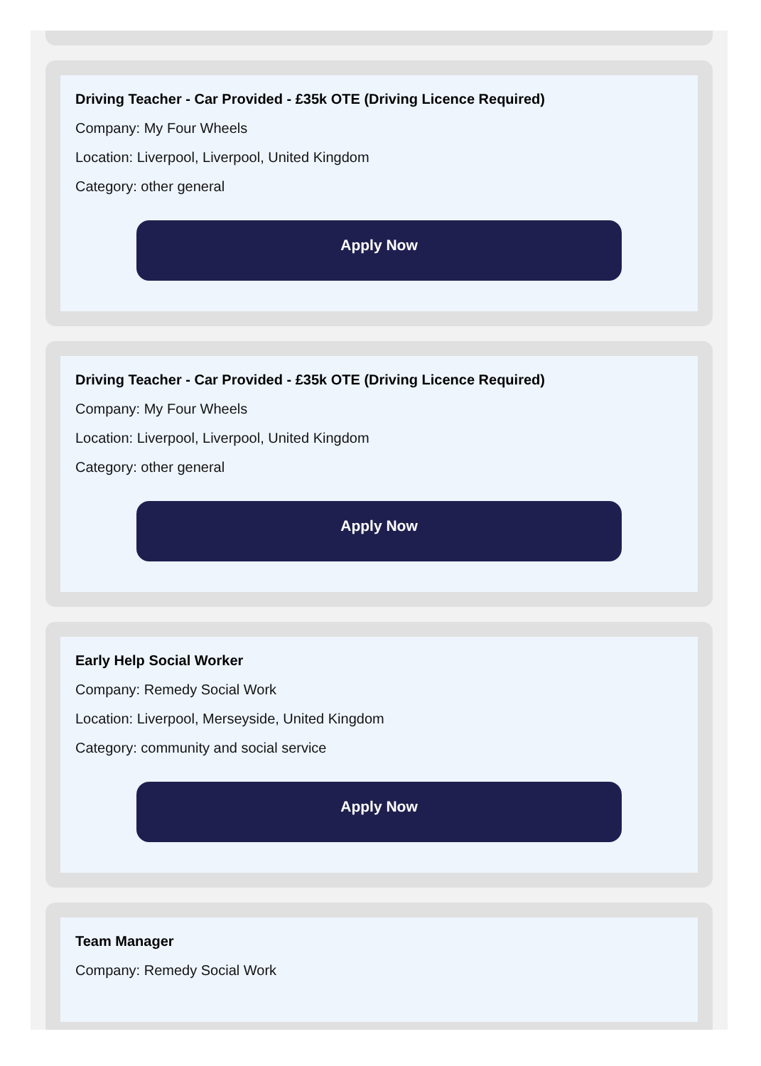Driving Teacher - Car Provided - £35k OTE (Driving Licence Required)
Company: My Four Wheels
Location: Liverpool, Liverpool, United Kingdom
Category: other general
Apply Now
Driving Teacher - Car Provided - £35k OTE (Driving Licence Required)
Company: My Four Wheels
Location: Liverpool, Liverpool, United Kingdom
Category: other general
Apply Now
Early Help Social Worker
Company: Remedy Social Work
Location: Liverpool, Merseyside, United Kingdom
Category: community and social service
Apply Now
Team Manager
Company: Remedy Social Work